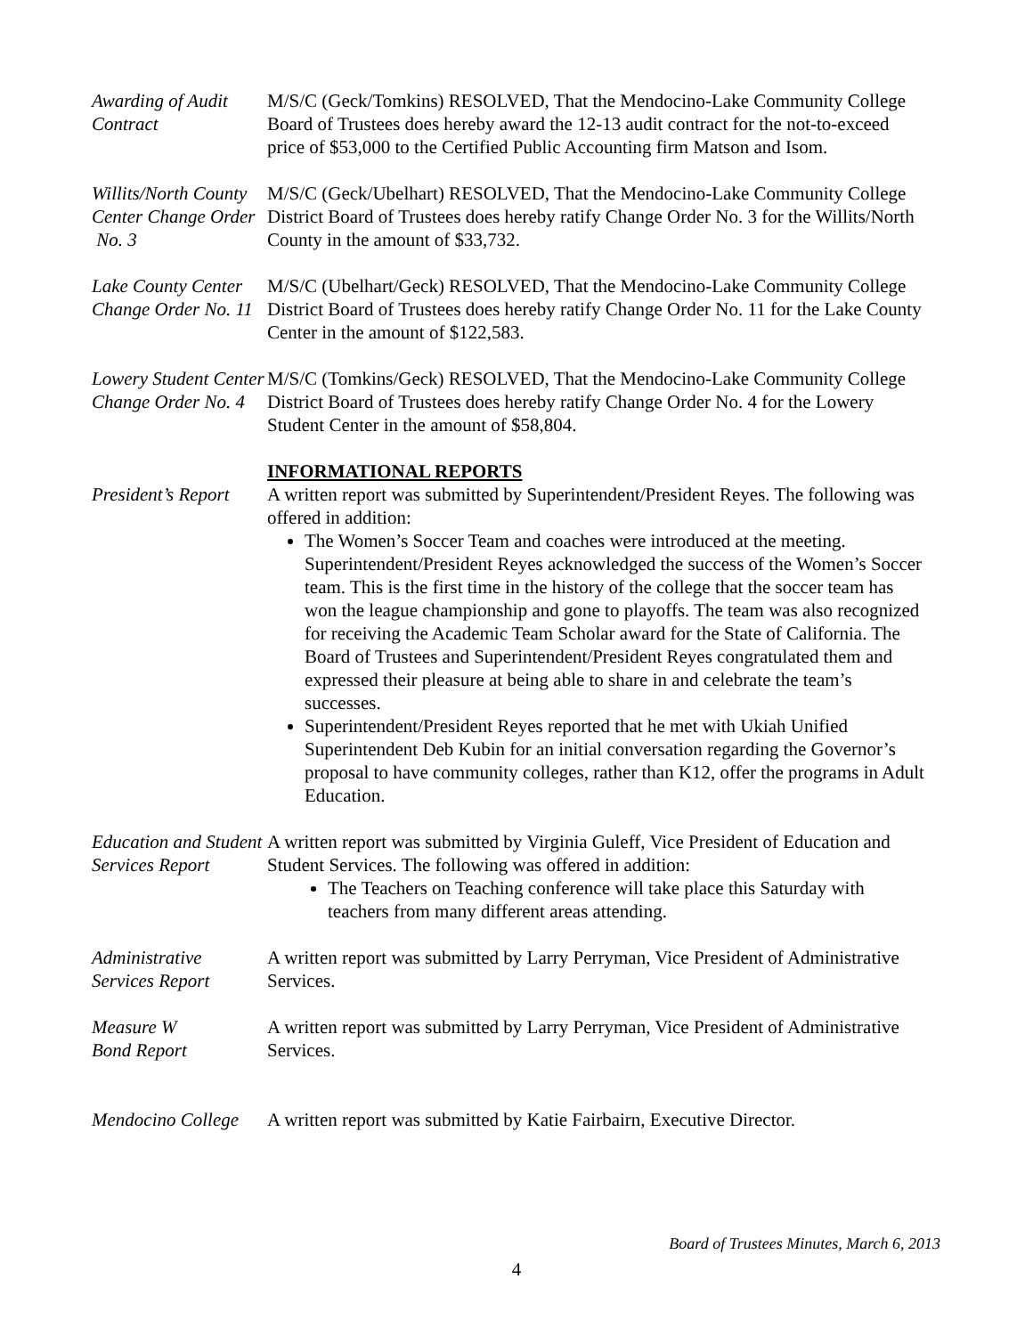Awarding of Audit Contract
M/S/C (Geck/Tomkins) RESOLVED, That the Mendocino-Lake Community College Board of Trustees does hereby award the 12-13 audit contract for the not-to-exceed price of $53,000 to the Certified Public Accounting firm Matson and Isom.
Willits/North County Center Change Order
No. 3
M/S/C (Geck/Ubelhart) RESOLVED, That the Mendocino-Lake Community College District Board of Trustees does hereby ratify Change Order No. 3 for the Willits/North County in the amount of $33,732.
Lake County Center Change Order No. 11
M/S/C (Ubelhart/Geck) RESOLVED, That the Mendocino-Lake Community College District Board of Trustees does hereby ratify Change Order No. 11 for the Lake County Center in the amount of $122,583.
Lowery Student Center Change Order No. 4
M/S/C (Tomkins/Geck) RESOLVED, That the Mendocino-Lake Community College District Board of Trustees does hereby ratify Change Order No. 4 for the Lowery Student Center in the amount of $58,804.
INFORMATIONAL REPORTS
President’s Report
A written report was submitted by Superintendent/President Reyes. The following was offered in addition:
The Women’s Soccer Team and coaches were introduced at the meeting. Superintendent/President Reyes acknowledged the success of the Women’s Soccer team. This is the first time in the history of the college that the soccer team has won the league championship and gone to playoffs. The team was also recognized for receiving the Academic Team Scholar award for the State of California. The Board of Trustees and Superintendent/President Reyes congratulated them and expressed their pleasure at being able to share in and celebrate the team’s successes.
Superintendent/President Reyes reported that he met with Ukiah Unified Superintendent Deb Kubin for an initial conversation regarding the Governor’s proposal to have community colleges, rather than K12, offer the programs in Adult Education.
Education and Student Services Report
A written report was submitted by Virginia Guleff, Vice President of Education and Student Services. The following was offered in addition:
The Teachers on Teaching conference will take place this Saturday with teachers from many different areas attending.
Administrative Services Report
A written report was submitted by Larry Perryman, Vice President of Administrative Services.
Measure W
Bond Report
A written report was submitted by Larry Perryman, Vice President of Administrative Services.
Mendocino College
A written report was submitted by Katie Fairbairn, Executive Director.
Board of Trustees Minutes, March 6, 2013
4